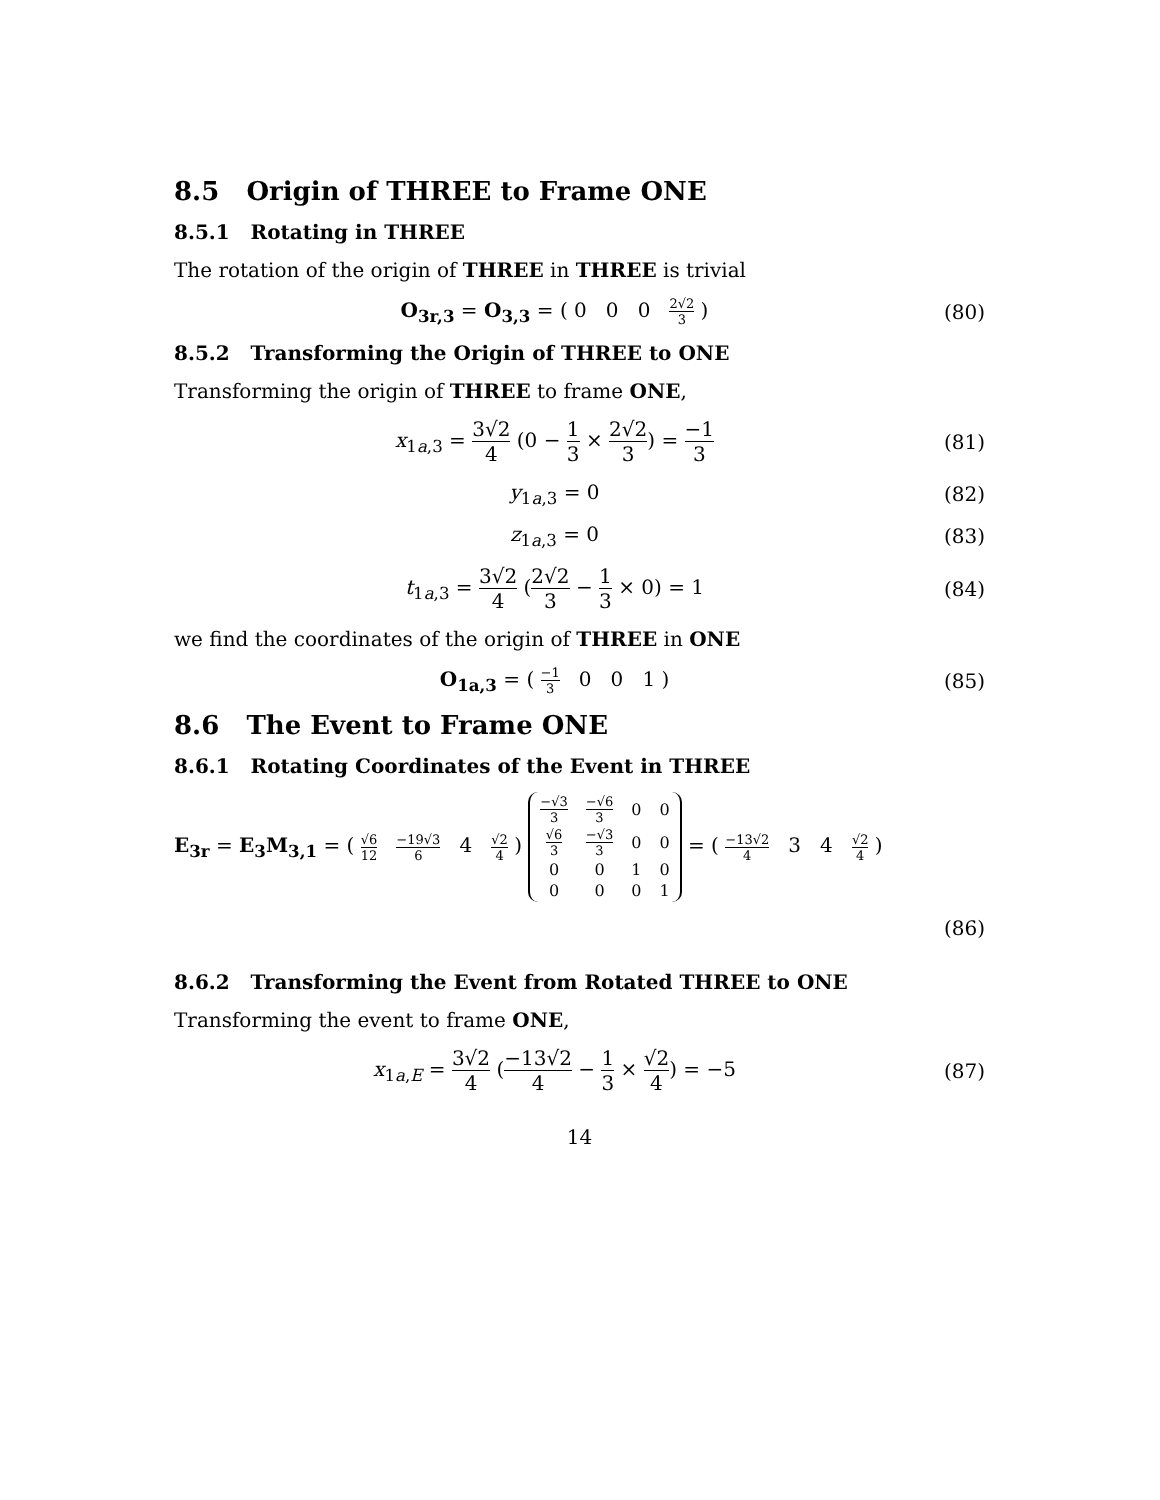8.5 Origin of THREE to Frame ONE
8.5.1 Rotating in THREE
The rotation of the origin of THREE in THREE is trivial
O<sub>3r,3</sub> = O<sub>3,3</sub> = ( 0 0 0 2√2 3 )
(80)
8.5.2 Transforming the Origin of THREE to ONE
Transforming the origin of THREE to frame ONE,
x<sub>1a,3</sub> = 3√2 4 (0 − 1 3 × 2√2 3) = −1 3
(81)
y<sub>1a,3</sub> = 0 (82)
z<sub>1a,3</sub> = 0 (83)
t<sub>1a,3</sub> = 3√2 4 (2√2 3 − 1 3 × 0) = 1
(84)
we find the coordinates of the origin of THREE in ONE
O<sub>1a,3</sub> = ( −1 3 0 0 1 ) (85)
8.6 The Event to Frame ONE
8.6.1 Rotating Coordinates of the Event in THREE
E<sub>3r</sub> = E<sub>3</sub>M<sub>3,1</sub> = ( √6 12 −19√3 6 4 √2 4 )
| −√3 3 | −√6 3 | 0 | 0 |
| √6 3 | −√3 3 | 0 | 0 |
| 0 | 0 | 1 | 0 |
| 0 | 0 | 0 | 1 |
= ( −13√2 4 3 4 √2 4 )
(86)
8.6.2 Transforming the Event from Rotated THREE to ONE
Transforming the event to frame ONE,
x<sub>1a,E</sub> = 3√2 4 (−13√2 4 − 1 3 × √2 4) = −5
(87)
14